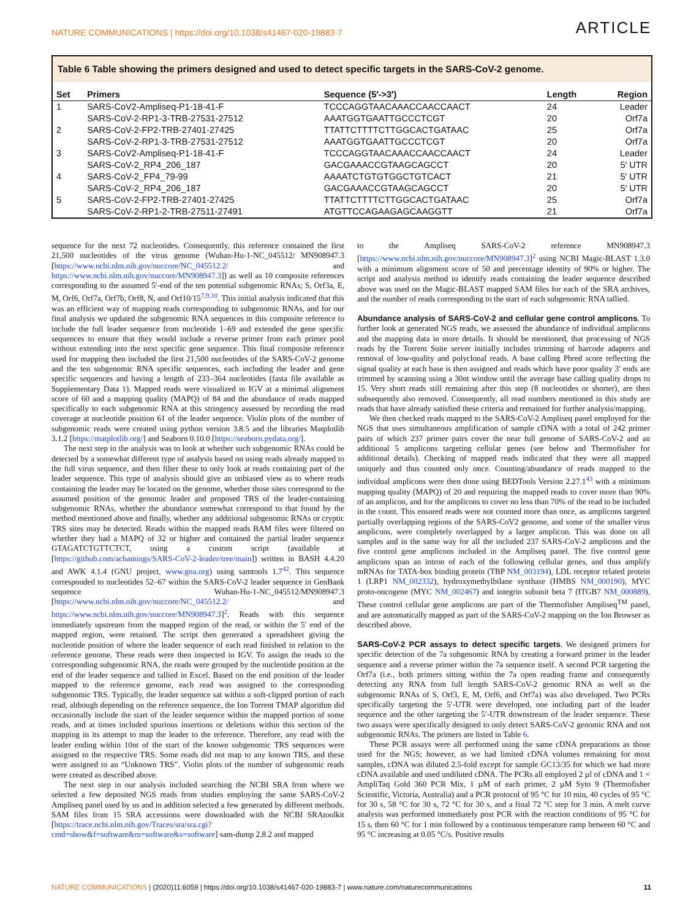NATURE COMMUNICATIONS | https://doi.org/10.1038/s41467-020-19883-7 ARTICLE
Table 6 Table showing the primers designed and used to detect specific targets in the SARS-CoV-2 genome.
| Set | Primers | Sequence (5′->3′) | Length | Region |
| --- | --- | --- | --- | --- |
| 1 | SARS-CoV2-Ampliseq-P1-18-41-F | TCCCAGGTAACAAACCAACCAACT | 24 | Leader |
| | SARS-CoV-2-RP1-3-TRB-27531-27512 | AAATGGTGAATTGCCCTCGT | 20 | Orf7a |
| 2 | SARS-CoV-2-FP2-TRB-27401-27425 | TTATTCTTTTCTTGGCACTGATAAC | 25 | Orf7a |
| | SARS-CoV-2-RP1-3-TRB-27531-27512 | AAATGGTGAATTGCCCTCGT | 20 | Orf7a |
| 3 | SARS-CoV2-Ampliseq-P1-18-41-F | TCCCAGGTAACAAACCAACCAACT | 24 | Leader |
| | SARS-CoV-2_RP4_206_187 | GACGAAACCGTAAGCAGCCT | 20 | 5′ UTR |
| 4 | SARS-CoV-2_FP4_79-99 | AAAATCTGTGTGGCTGTCACT | 21 | 5′ UTR |
| | SARS-CoV-2_RP4_206_187 | GACGAAACCGTAAGCAGCCT | 20 | 5′ UTR |
| 5 | SARS-CoV-2-FP2-TRB-27401-27425 | TTATTCTTTTCTTGGCACTGATAAC | 25 | Orf7a |
| | SARS-CoV-2-RP1-2-TRB-27511-27491 | ATGTTCCAGAAGAGCAAGGTT | 21 | Orf7a |
sequence for the next 72 nucleotides. Consequently, this reference contained the first 21,500 nucleotides of the virus genome (Wuhan-Hu-1-NC_045512/ MN908947.3 [https://www.ncbi.nlm.nih.gov/nuccore/NC_045512.2/ and https://www.ncbi.nlm.nih.gov/nuccore/MN908947.3]) as well as 10 composite references corresponding to the assumed 5′-end of the ten potential subgenomic RNAs; S, Orf3a, E, M, Orf6, Orf7a, Orf7b, Orf8, N, and Orf10/15<sup>7,9,10</sup>. This initial analysis indicated that this was an efficient way of mapping reads corresponding to subgenomic RNAs, and for our final analysis we updated the subgenomic RNA sequences in this composite reference to include the full leader sequence from nucleotide 1–69 and extended the gene specific sequences to ensure that they would include a reverse primer from each primer pool without extending into the next specific gene sequence. This final composite reference used for mapping then included the first 21,500 nucleotides of the SARS-CoV-2 genome and the ten subgenomic RNA specific sequences, each including the leader and gene specific sequences and having a length of 233–364 nucleotides (fasta file available as Supplementary Data 1). Mapped reads were visualized in IGV at a minimal alignment score of 60 and a mapping quality (MAPQ) of 84 and the abundance of reads mapped specifically to each subgenomic RNA at this stringency assessed by recording the read coverage at nucleotide position 61 of the leader sequence. Violin plots of the number of subgenomic reads were created using python version 3.8.5 and the libraries Matplotlib 3.1.2 [https://matplotlib.org/] and Seaborn 0.10.0 [https://seaborn.pydata.org/].
The next step in the analysis was to look at whether such subgenomic RNAs could be detected by a somewhat different type of analysis based on using reads already mapped to the full virus sequence, and then filter these to only look at reads containing part of the leader sequence. This type of analysis should give an unbiased view as to where reads containing the leader may be located on the genome, whether those sites correspond to the assumed position of the genomic leader and proposed TRS of the leader-containing subgenomic RNAs, whether the abundance somewhat correspond to that found by the method mentioned above and finally, whether any additional subgenomic RNAs or cryptic TRS sites may be detected. Reads within the mapped reads BAM files were filtered on whether they had a MAPQ of 32 or higher and contained the partial leader sequence GTAGATCTGTTCTCT, using a custom script (available at [https://github.com/achamings/SARS-CoV-2-leader/tree/main]) written in BASH 4.4.20 and AWK 4.1.4 (GNU project, www.gnu.org) using samtools 1.7<sup>42</sup>. This sequence corresponded to nucleotides 52–67 within the SARS-CoV-2 leader sequence in GenBank sequence Wuhan-Hu-1-NC_045512/MN908947.3 [https://www.ncbi.nlm.nih.gov/nuccore/NC_045512.2/ and https://www.ncbi.nlm.nih.gov/nuccore/MN908947.3]<sup>2</sup>. Reads with this sequence immediately upstream from the mapped region of the read, or within the 5′ end of the mapped region, were retained. The script then generated a spreadsheet giving the nucleotide position of where the leader sequence of each read finished in relation to the reference genome. These reads were then inspected in IGV. To assign the reads to the corresponding subgenomic RNA, the reads were grouped by the nucleotide position at the end of the leader sequence and tallied in Excel. Based on the end position of the leader mapped to the reference genome, each read was assigned to the corresponding subgenomic TRS. Typically, the leader sequence sat within a soft-clipped portion of each read, although depending on the reference sequence, the Ion Torrent TMAP algorithm did occasionally include the start of the leader sequence within the mapped portion of some reads, and at times included spurious insertions or deletions within this section of the mapping in its attempt to map the leader to the reference. Therefore, any read with the leader ending within 10nt of the start of the known subgenomic TRS sequences were assigned to the respective TRS. Some reads did not map to any known TRS, and these were assigned to an “Unknown TRS”. Violin plots of the number of subgenomic reads were created as described above.
The next step in our analysis included searching the NCBI SRA from where we selected a few deposited NGS reads from studies employing the same SARS-CoV-2 Ampliseq panel used by us and in addition selected a few generated by different methods. SAM files from 15 SRA accessions were downloaded with the NCBI SRAtoolkit [https://trace.ncbi.nlm.nih.gov/Traces/sra/sra.cgi?cmd=show&f=software&m=software&s=software] sam-dump 2.8.2 and mapped
to the Ampliseq SARS-CoV-2 reference MN908947.3 [https://www.ncbi.nlm.nih.gov/nuccore/MN908947.3]<sup>2</sup> using NCBI Magic-BLAST 1.3.0 with a minimum alignment score of 50 and percentage identity of 90% or higher. The script and analysis method to identify reads containing the leader sequence described above was used on the Magic-BLAST mapped SAM files for each of the SRA archives, and the number of reads corresponding to the start of each subgenomic RNA tallied.
Abundance analysis of SARS-CoV-2 and cellular gene control amplicons. To further look at generated NGS reads, we assessed the abundance of individual amplicons and the mapping data in more details. It should be mentioned, that processing of NGS reads by the Torrent Suite server initially includes trimming of barcode adapters and removal of low-quality and polyclonal reads. A base calling Phred score reflecting the signal quality at each base is then assigned and reads which have poor quality 3′ ends are trimmed by scanning using a 30nt window until the average base calling quality drops to 15. Very short reads still remaining after this step (8 nucleotides or shorter), are then subsequently also removed. Consequently, all read numbers mentioned in this study are reads that have already satisfied these criteria and remained for further analysis/mapping.
We then checked reads mapped to the SARS-CoV-2 Ampliseq panel employed for the NGS that uses simultaneous amplification of sample cDNA with a total of 242 primer pairs of which 237 primer pairs cover the near full genome of SARS-CoV-2 and an additional 5 amplicons targeting cellular genes (see below and Thermofisher for additional details). Checking of mapped reads indicated that they were all mapped uniquely and thus counted only once. Counting/abundance of reads mapped to the individual amplicons were then done using BEDTools Version 2.27.1<sup>43</sup> with a minimum mapping quality (MAPQ) of 20 and requiring the mapped reads to cover more than 90% of an amplicon, and for the amplicons to cover no less than 70% of the read to be included in the count. This ensured reads were not counted more than once, as amplicons targeted partially overlapping regions of the SARS-CoV2 genome, and some of the smaller virus amplicons, were completely overlapped by a larger amplicon. This was done on all samples and in the same way for all the included 237 SARS-CoV-2 amplicons and the five control gene amplicons included in the Ampliseq panel. The five control gene amplicons span an intron of each of the following cellular genes, and thus amplify mRNAs for TATA-box binding protein (TBP NM_003194), LDL receptor related protein 1 (LRP1 NM_002332), hydroxymethylbilane synthase (HMBS NM_000190), MYC proto-oncogene (MYC NM_002467) and integrin subunit beta 7 (ITGB7 NM_000889). These control cellular gene amplicons are part of the Thermofisher Ampliseq<sup>TM</sup> panel, and are automatically mapped as part of the SARS-CoV-2 mapping on the Ion Browser as described above.
SARS-CoV-2 PCR assays to detect specific targets. We designed primers for specific detection of the 7a subgenomic RNA by creating a forward primer in the leader sequence and a reverse primer within the 7a sequence itself. A second PCR targeting the Orf7a (i.e., both primers sitting within the 7a open reading frame and consequently detecting any RNA from full length SARS-CoV-2 genomic RNA as well as the subgenomic RNAs of S, Orf3, E, M, Orf6, and Orf7a) was also developed. Two PCRs specifically targeting the 5′-UTR were developed, one including part of the leader sequence and the other targeting the 5′-UTR downstream of the leader sequence. These two assays were specifically designed to only detect SARS-CoV-2 genomic RNA and not subgenomic RNAs. The primers are listed in Table 6.
These PCR assays were all performed using the same cDNA preparations as those used for the NGS; however, as we had limited cDNA volumes remaining for most samples, cDNA was diluted 2.5-fold except for sample GC13/35 for which we had more cDNA available and used undiluted cDNA. The PCRs all employed 2 µl of cDNA and 1 × AmpliTaq Gold 360 PCR Mix, 1 µM of each primer, 2 µM Syto 9 (Thermofisher Scientific, Victoria, Australia) and a PCR protocol of 95 °C for 10 min, 40 cycles of 95 °C for 30 s, 58 °C for 30 s, 72 °C for 30 s, and a final 72 °C step for 3 min. A melt curve analysis was performed immediately post PCR with the reaction conditions of 95 °C for 15 s, then 60 °C for 1 min followed by a continuous temperature ramp between 60 °C and 95 °C increasing at 0.05 °C/s. Positive results
NATURE COMMUNICATIONS | (2020)11:6059 | https://doi.org/10.1038/s41467-020-19883-7 | www.nature.com/naturecommunications 11